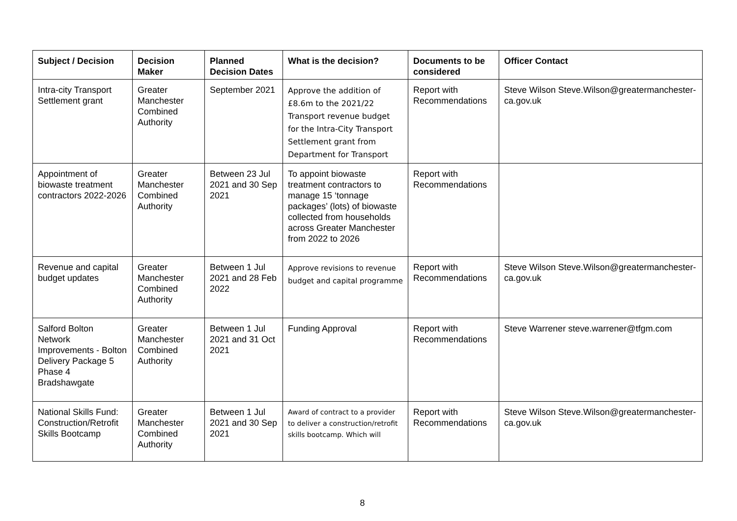| Subject / Decision | Decision Maker | Planned Decision Dates | What is the decision? | Documents to be considered | Officer Contact |
| --- | --- | --- | --- | --- | --- |
| Intra-city Transport Settlement grant | Greater Manchester Combined Authority | September 2021 | Approve the addition of £8.6m to the 2021/22 Transport revenue budget for the Intra-City Transport Settlement grant from Department for Transport | Report with Recommendations | Steve Wilson Steve.Wilson@greatermanchester-ca.gov.uk |
| Appointment of biowaste treatment contractors 2022-2026 | Greater Manchester Combined Authority | Between 23 Jul 2021 and 30 Sep 2021 | To appoint biowaste treatment contractors to manage 15 ‘tonnage packages’ (lots) of biowaste collected from households across Greater Manchester from 2022 to 2026 | Report with Recommendations | |
| Revenue and capital budget updates | Greater Manchester Combined Authority | Between 1 Jul 2021 and 28 Feb 2022 | Approve revisions to revenue budget and capital programme | Report with Recommendations | Steve Wilson Steve.Wilson@greatermanchester-ca.gov.uk |
| Salford Bolton Network Improvements - Bolton Delivery Package 5 Phase 4 Bradshawgate | Greater Manchester Combined Authority | Between 1 Jul 2021 and 31 Oct 2021 | Funding Approval | Report with Recommendations | Steve Warrener steve.warrener@tfgm.com |
| National Skills Fund: Construction/Retrofit Skills Bootcamp | Greater Manchester Combined Authority | Between 1 Jul 2021 and 30 Sep 2021 | Award of contract to a provider to deliver a construction/retrofit skills bootcamp. Which will | Report with Recommendations | Steve Wilson Steve.Wilson@greatermanchester-ca.gov.uk |
8